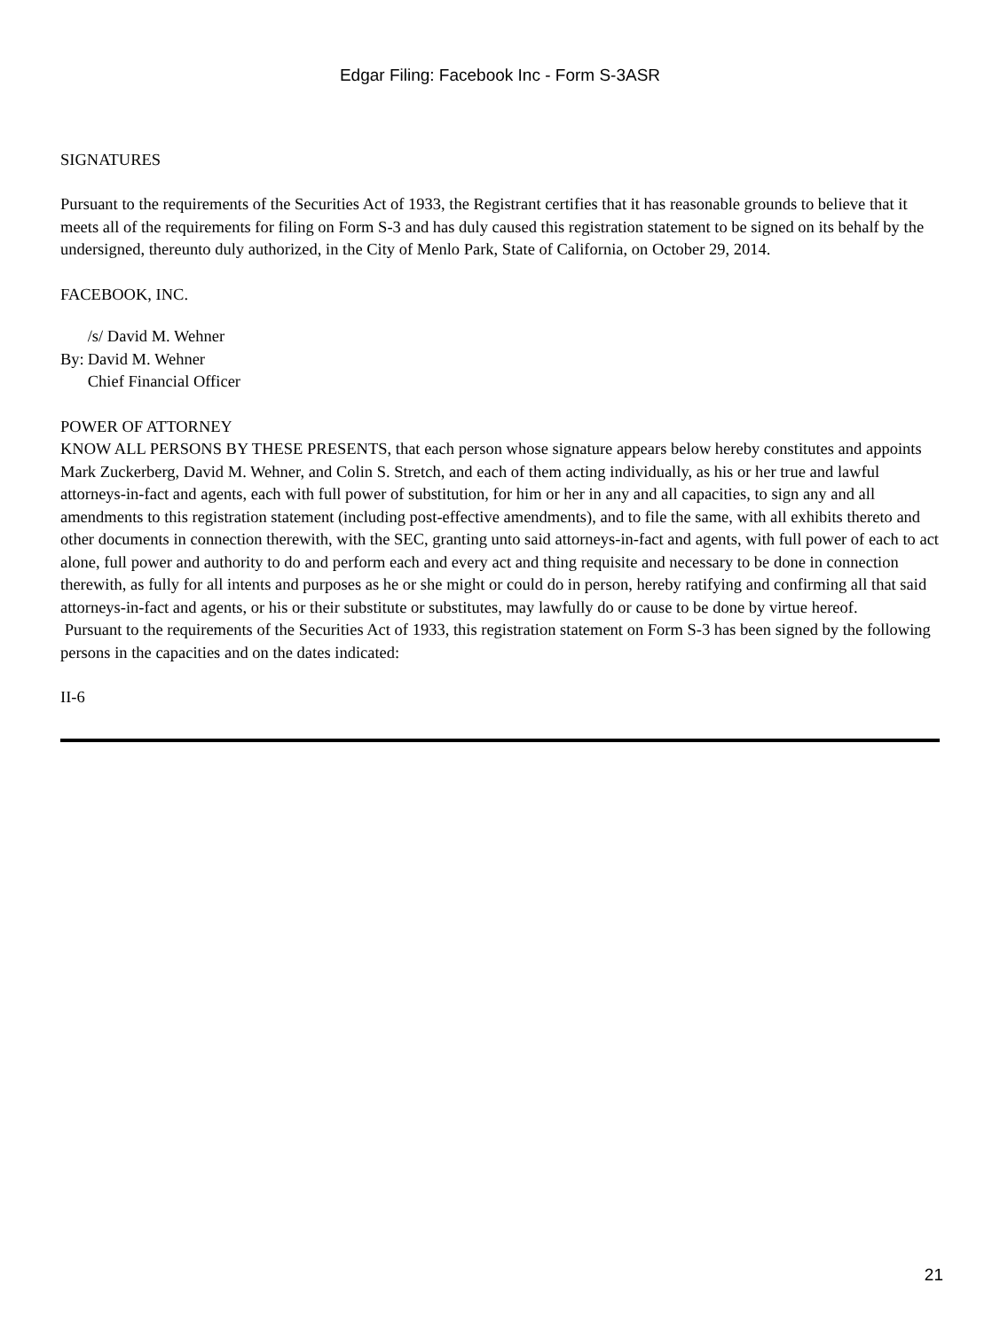Edgar Filing: Facebook Inc - Form S-3ASR
SIGNATURES
Pursuant to the requirements of the Securities Act of 1933, the Registrant certifies that it has reasonable grounds to believe that it meets all of the requirements for filing on Form S-3 and has duly caused this registration statement to be signed on its behalf by the undersigned, thereunto duly authorized, in the City of Menlo Park, State of California, on October 29, 2014.
FACEBOOK, INC.
| | /s/ David M. Wehner |
| By: | David M. Wehner |
| | Chief Financial Officer |
POWER OF ATTORNEY
KNOW ALL PERSONS BY THESE PRESENTS, that each person whose signature appears below hereby constitutes and appoints Mark Zuckerberg, David M. Wehner, and Colin S. Stretch, and each of them acting individually, as his or her true and lawful attorneys-in-fact and agents, each with full power of substitution, for him or her in any and all capacities, to sign any and all amendments to this registration statement (including post-effective amendments), and to file the same, with all exhibits thereto and other documents in connection therewith, with the SEC, granting unto said attorneys-in-fact and agents, with full power of each to act alone, full power and authority to do and perform each and every act and thing requisite and necessary to be done in connection therewith, as fully for all intents and purposes as he or she might or could do in person, hereby ratifying and confirming all that said attorneys-in-fact and agents, or his or their substitute or substitutes, may lawfully do or cause to be done by virtue hereof.
Pursuant to the requirements of the Securities Act of 1933, this registration statement on Form S-3 has been signed by the following persons in the capacities and on the dates indicated:
II-6
21